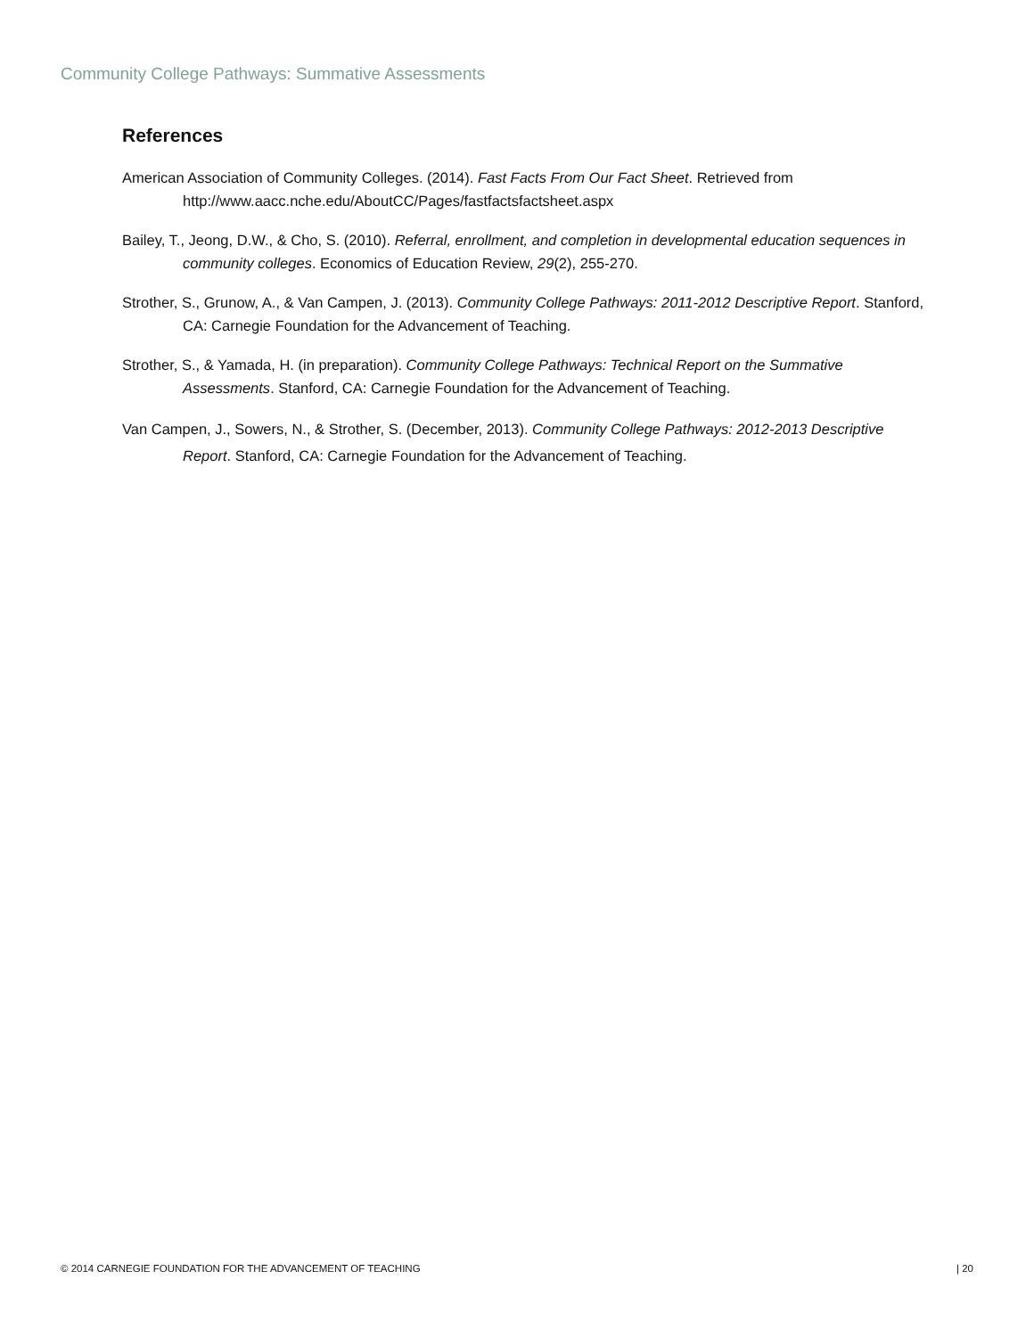Community College Pathways: Summative Assessments
References
American Association of Community Colleges. (2014). Fast Facts From Our Fact Sheet. Retrieved from http://www.aacc.nche.edu/AboutCC/Pages/fastfactsfactsheet.aspx
Bailey, T., Jeong, D.W., & Cho, S. (2010). Referral, enrollment, and completion in developmental education sequences in community colleges. Economics of Education Review, 29(2), 255-270.
Strother, S., Grunow, A., & Van Campen, J. (2013). Community College Pathways: 2011-2012 Descriptive Report. Stanford, CA: Carnegie Foundation for the Advancement of Teaching.
Strother, S., & Yamada, H. (in preparation). Community College Pathways: Technical Report on the Summative Assessments. Stanford, CA: Carnegie Foundation for the Advancement of Teaching.
Van Campen, J., Sowers, N., & Strother, S. (December, 2013). Community College Pathways: 2012-2013 Descriptive Report. Stanford, CA: Carnegie Foundation for the Advancement of Teaching.
© 2014 CARNEGIE FOUNDATION FOR THE ADVANCEMENT OF TEACHING | 20